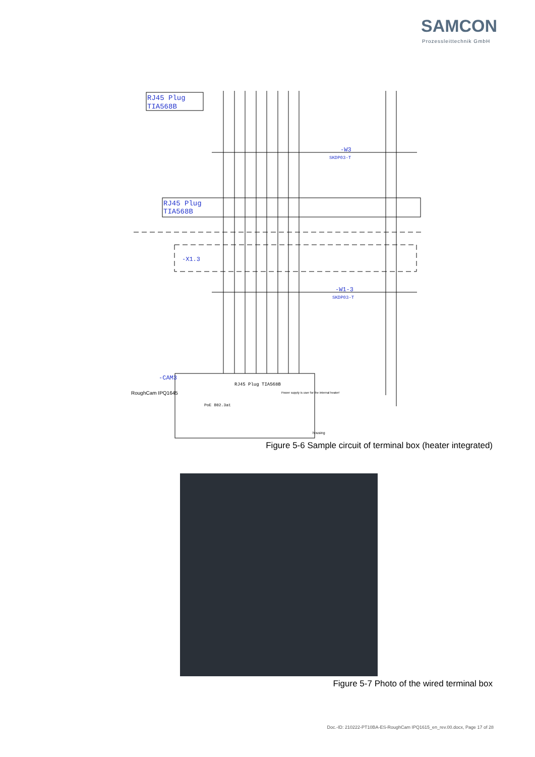SAMCON
Prozessleittechnik GmbH
RJ45 Plug
TIA568B
RJ45 Plug
TIA568B
-W3
SKDP03-T
-X1.3
-W1-3
SKDP03-T
-CAM3
RoughCam IPQ1645
RJ45 Plug TIA568B
PoE 802.3at
Power supply is user for the internal heater!
housing
Figure 5-6 Sample circuit of terminal box (heater integrated)
Figure 5-7 Photo of the wired terminal box
Doc.-ID: 210222-PT10BA-ES-RoughCam IPQ1615_en_rev.00.docx, Page 17 of 28